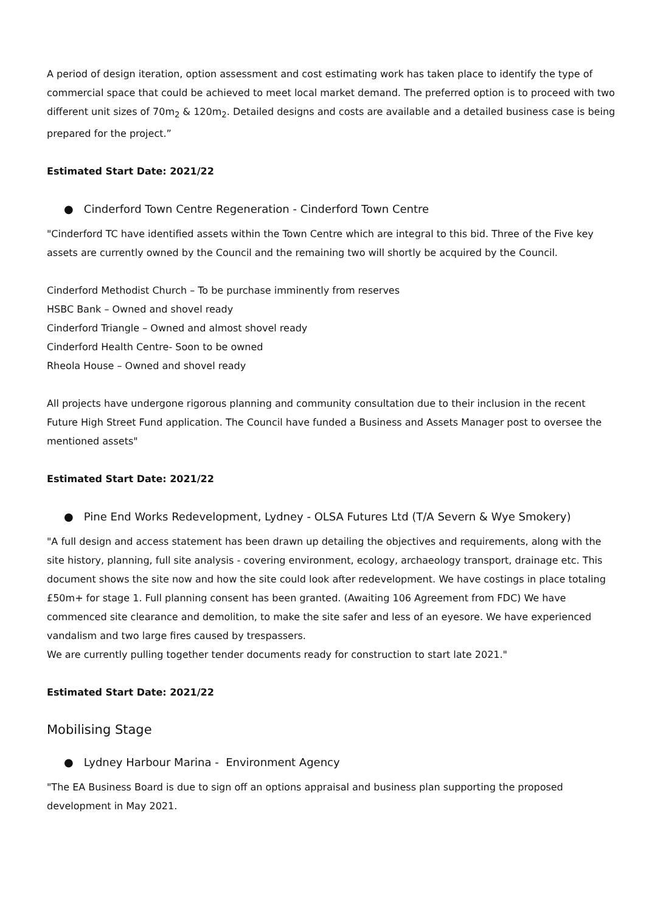A period of design iteration, option assessment and cost estimating work has taken place to identify the type of commercial space that could be achieved to meet local market demand. The preferred option is to proceed with two different unit sizes of 70m<sub>2</sub> & 120m<sub>2</sub>. Detailed designs and costs are available and a detailed business case is being prepared for the project.”
Estimated Start Date: 2021/22
● Cinderford Town Centre Regeneration - Cinderford Town Centre
"Cinderford TC have identified assets within the Town Centre which are integral to this bid. Three of the Five key assets are currently owned by the Council and the remaining two will shortly be acquired by the Council.
Cinderford Methodist Church – To be purchase imminently from reserves
HSBC Bank – Owned and shovel ready
Cinderford Triangle – Owned and almost shovel ready
Cinderford Health Centre- Soon to be owned
Rheola House – Owned and shovel ready
All projects have undergone rigorous planning and community consultation due to their inclusion in the recent Future High Street Fund application. The Council have funded a Business and Assets Manager post to oversee the mentioned assets"
Estimated Start Date: 2021/22
● Pine End Works Redevelopment, Lydney - OLSA Futures Ltd (T/A Severn & Wye Smokery)
"A full design and access statement has been drawn up detailing the objectives and requirements, along with the site history, planning, full site analysis - covering environment, ecology, archaeology transport, drainage etc. This document shows the site now and how the site could look after redevelopment. We have costings in place totaling £50m+ for stage 1. Full planning consent has been granted. (Awaiting 106 Agreement from FDC) We have commenced site clearance and demolition, to make the site safer and less of an eyesore. We have experienced vandalism and two large fires caused by trespassers.
We are currently pulling together tender documents ready for construction to start late 2021."
Estimated Start Date: 2021/22
Mobilising Stage
● Lydney Harbour Marina - Environment Agency
"The EA Business Board is due to sign off an options appraisal and business plan supporting the proposed development in May 2021.